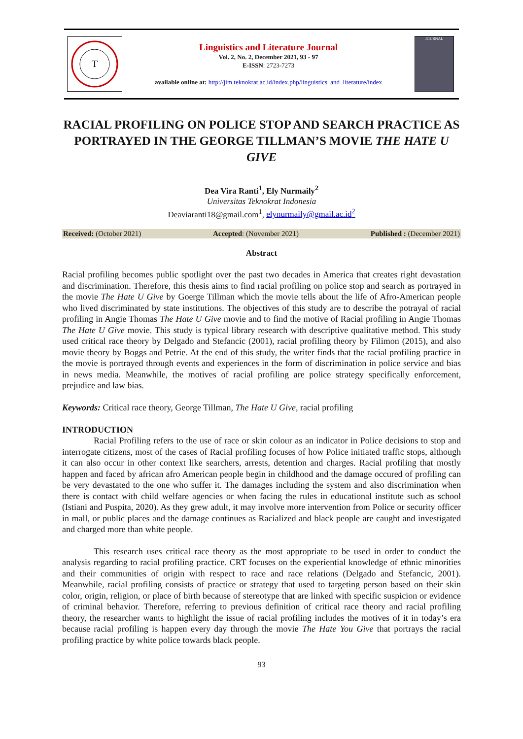T
Linguistics and Literature Journal
Vol. 2, No. 2, December 2021, 93 - 97
E-ISSN: 2723-7273
available online at: http://jim.teknokrat.ac.id/index.php/linguistics_and_literature/index
JOURNAL
RACIAL PROFILING ON POLICE STOP AND SEARCH PRACTICE AS PORTRAYED IN THE GEORGE TILLMAN’S MOVIE THE HATE U GIVE
Dea Vira Ranti<sup>1</sup>, Ely Nurmaily<sup>2</sup>
Universitas Teknokrat Indonesia
Deaviaranti18@gmail.com<sup>1</sup>, elynurmaily@gmail.ac.id<sup>2</sup>
Received: (October 2021) Accepted: (November 2021) Published : (December 2021)
Abstract
Racial profiling becomes public spotlight over the past two decades in America that creates right devastation and discrimination. Therefore, this thesis aims to find racial profiling on police stop and search as portrayed in the movie The Hate U Give by Goerge Tillman which the movie tells about the life of Afro-American people who lived discriminated by state institutions. The objectives of this study are to describe the potrayal of racial profiling in Angie Thomas The Hate U Give movie and to find the motive of Racial profiling in Angie Thomas The Hate U Give movie. This study is typical library research with descriptive qualitative method. This study used critical race theory by Delgado and Stefancic (2001), racial profiling theory by Filimon (2015), and also movie theory by Boggs and Petrie. At the end of this study, the writer finds that the racial profiling practice in the movie is portrayed through events and experiences in the form of discrimination in police service and bias in news media. Meanwhile, the motives of racial profiling are police strategy specifically enforcement, prejudice and law bias.
Keywords: Critical race theory, George Tillman, The Hate U Give, racial profiling
INTRODUCTION
Racial Profiling refers to the use of race or skin colour as an indicator in Police decisions to stop and interrogate citizens, most of the cases of Racial profiling focuses of how Police initiated traffic stops, although it can also occur in other context like searchers, arrests, detention and charges. Racial profiling that mostly happen and faced by african afro American people begin in childhood and the damage occured of profiling can be very devastated to the one who suffer it. The damages including the system and also discrimination when there is contact with child welfare agencies or when facing the rules in educational institute such as school (Istiani and Puspita, 2020). As they grew adult, it may involve more intervention from Police or security officer in mall, or public places and the damage continues as Racialized and black people are caught and investigated and charged more than white people.
This research uses critical race theory as the most appropriate to be used in order to conduct the analysis regarding to racial profiling practice. CRT focuses on the experiential knowledge of ethnic minorities and their communities of origin with respect to race and race relations (Delgado and Stefancic, 2001). Meanwhile, racial profiling consists of practice or strategy that used to targeting person based on their skin color, origin, religion, or place of birth because of stereotype that are linked with specific suspicion or evidence of criminal behavior. Therefore, referring to previous definition of critical race theory and racial profiling theory, the researcher wants to highlight the issue of racial profiling includes the motives of it in today’s era because racial profiling is happen every day through the movie The Hate You Give that portrays the racial profiling practice by white police towards black people.
93